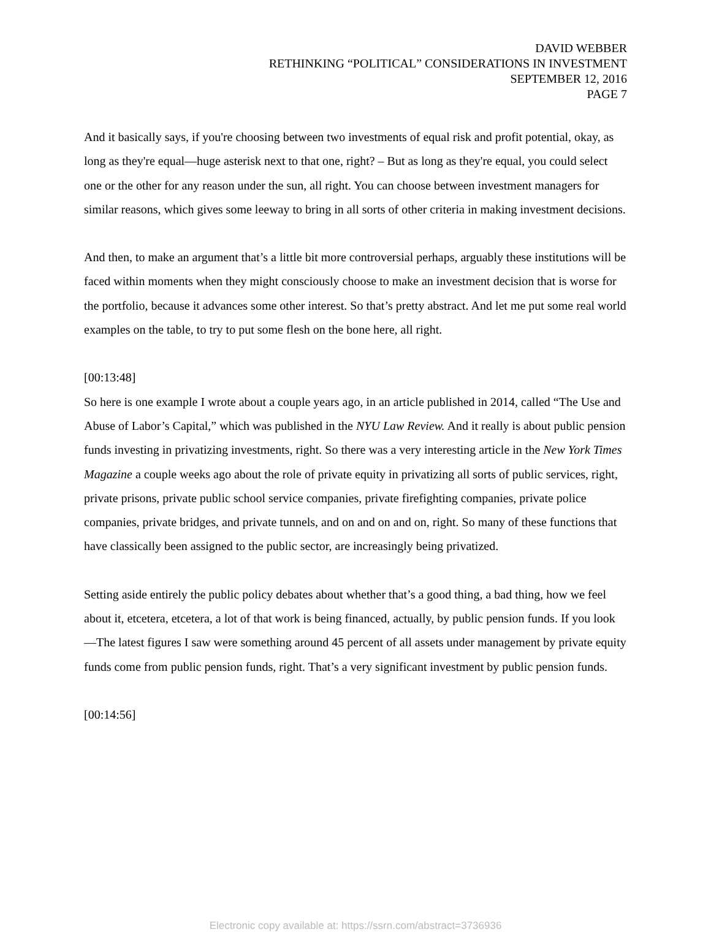DAVID WEBBER
RETHINKING “POLITICAL” CONSIDERATIONS IN INVESTMENT
SEPTEMBER 12, 2016
PAGE 7
And it basically says, if you're choosing between two investments of equal risk and profit potential, okay, as long as they're equal—huge asterisk next to that one, right? – But as long as they're equal, you could select one or the other for any reason under the sun, all right. You can choose between investment managers for similar reasons, which gives some leeway to bring in all sorts of other criteria in making investment decisions.
And then, to make an argument that’s a little bit more controversial perhaps, arguably these institutions will be faced within moments when they might consciously choose to make an investment decision that is worse for the portfolio, because it advances some other interest. So that’s pretty abstract. And let me put some real world examples on the table, to try to put some flesh on the bone here, all right.
[00:13:48]
So here is one example I wrote about a couple years ago, in an article published in 2014, called “The Use and Abuse of Labor’s Capital,” which was published in the NYU Law Review. And it really is about public pension funds investing in privatizing investments, right. So there was a very interesting article in the New York Times Magazine a couple weeks ago about the role of private equity in privatizing all sorts of public services, right, private prisons, private public school service companies, private firefighting companies, private police companies, private bridges, and private tunnels, and on and on and on, right. So many of these functions that have classically been assigned to the public sector, are increasingly being privatized.
Setting aside entirely the public policy debates about whether that’s a good thing, a bad thing, how we feel about it, etcetera, etcetera, a lot of that work is being financed, actually, by public pension funds. If you look—The latest figures I saw were something around 45 percent of all assets under management by private equity funds come from public pension funds, right. That’s a very significant investment by public pension funds.
[00:14:56]
Electronic copy available at: https://ssrn.com/abstract=3736936